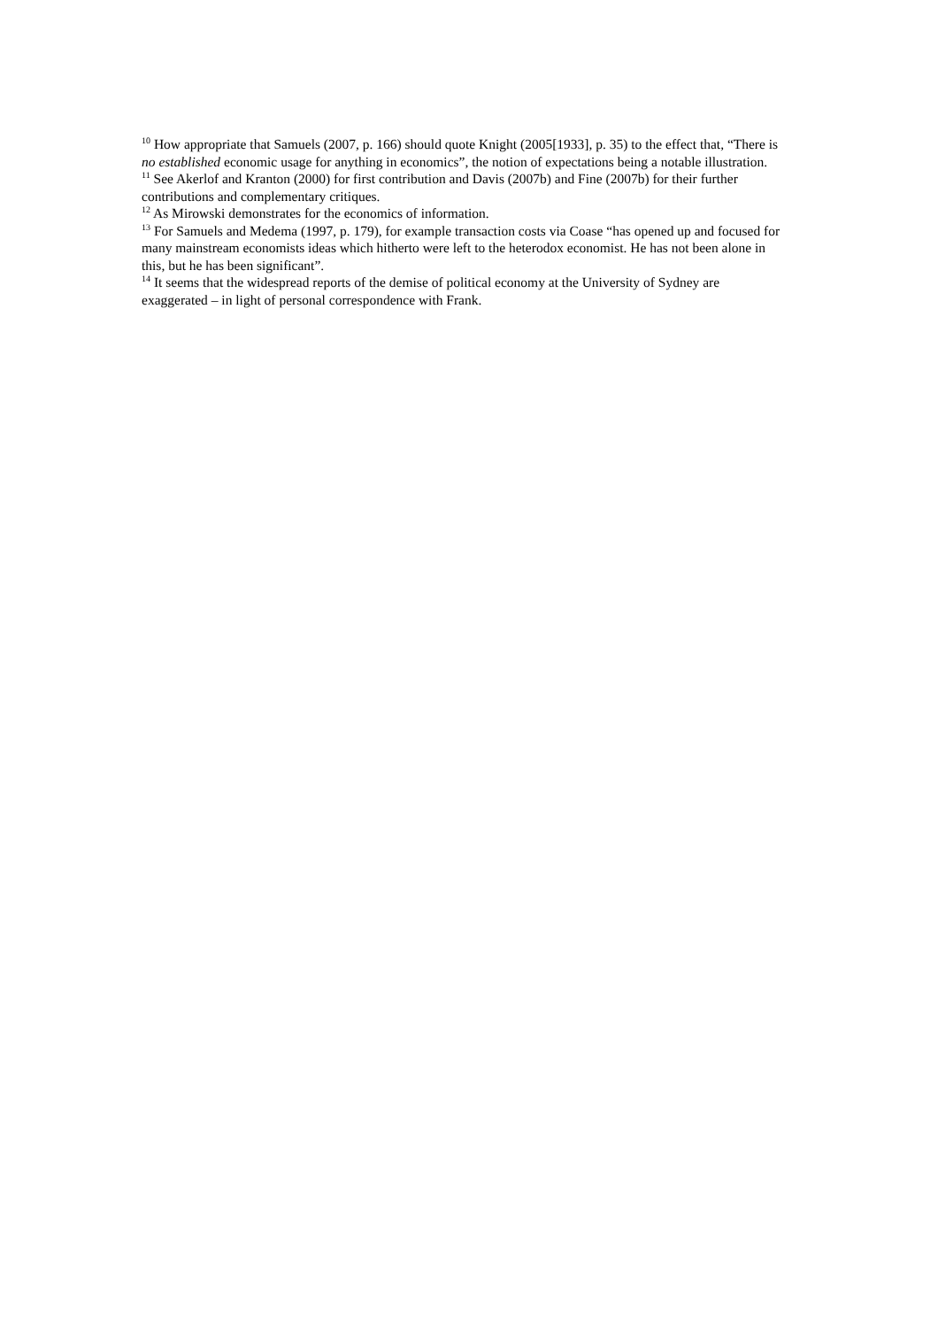<sup>10</sup> How appropriate that Samuels (2007, p. 166) should quote Knight (2005[1933], p. 35) to the effect that, “There is no established economic usage for anything in economics”, the notion of expectations being a notable illustration.
<sup>11</sup> See Akerlof and Kranton (2000) for first contribution and Davis (2007b) and Fine (2007b) for their further contributions and complementary critiques.
<sup>12</sup> As Mirowski demonstrates for the economics of information.
<sup>13</sup> For Samuels and Medema (1997, p. 179), for example transaction costs via Coase “has opened up and focused for many mainstream economists ideas which hitherto were left to the heterodox economist. He has not been alone in this, but he has been significant”.
<sup>14</sup> It seems that the widespread reports of the demise of political economy at the University of Sydney are exaggerated – in light of personal correspondence with Frank.